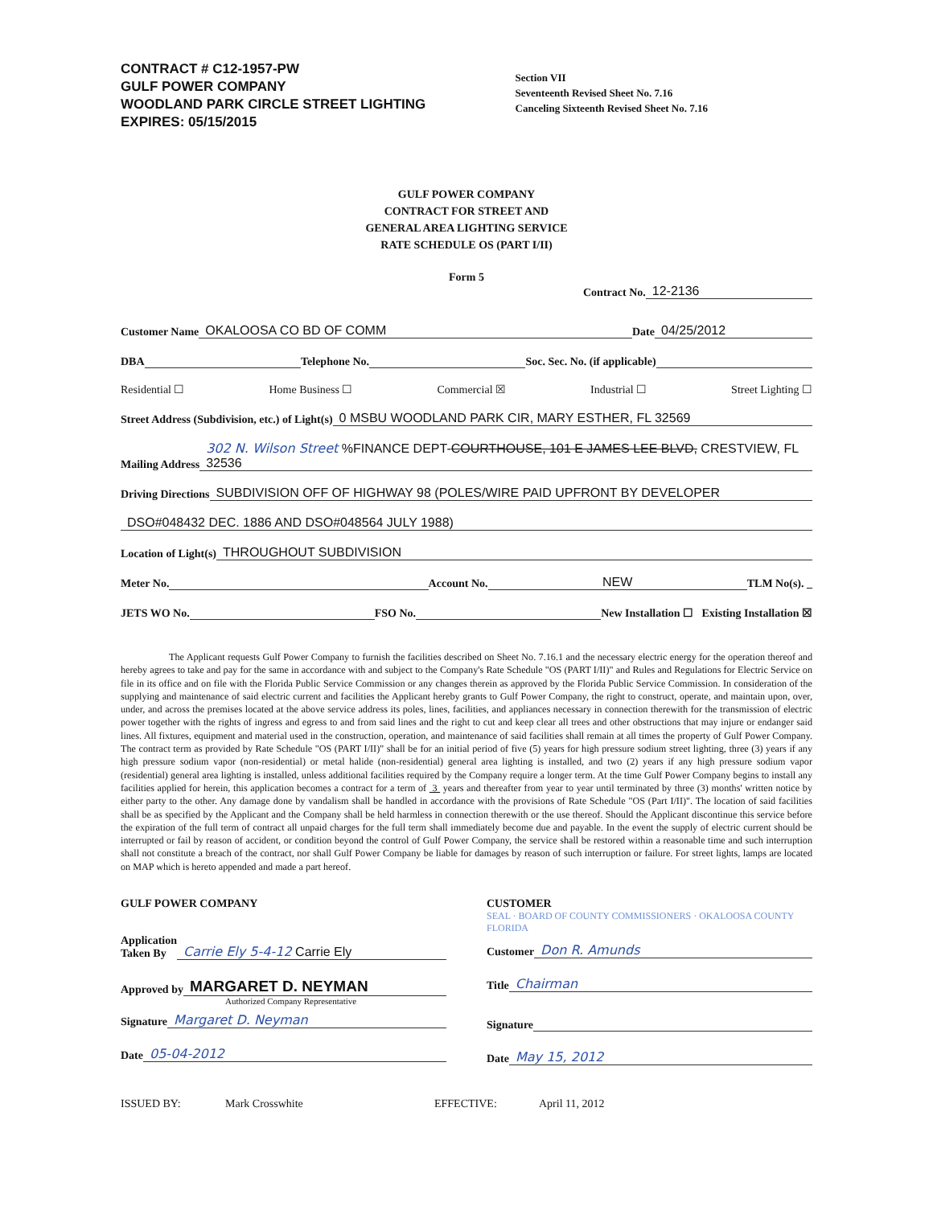CONTRACT # C12-1957-PW
GULF POWER COMPANY
WOODLAND PARK CIRCLE STREET LIGHTING
EXPIRES: 05/15/2015
Section VII
Seventeenth Revised Sheet No. 7.16
Canceling Sixteenth Revised Sheet No. 7.16
GULF POWER COMPANY
CONTRACT FOR STREET AND
GENERAL AREA LIGHTING SERVICE
RATE SCHEDULE OS (PART I/II)
Form 5
Contract No. 12-2136
Customer Name OKALOOSA CO BD OF COMM Date 04/25/2012
DBA Telephone No. Soc. Sec. No. (if applicable)
Residential ☐ Home Business ☐ Commercial ☒ Industrial ☐ Street Lighting ☐
Street Address (Subdivision, etc.) of Light(s) 0 MSBU WOODLAND PARK CIR, MARY ESTHER, FL 32569
Mailing Address 302 N. Wilson Street %FINANCE DEPT-COURTHOUSE, 101 E JAMES LEE BLVD, CRESTVIEW, FL 32536
Driving Directions SUBDIVISION OFF OF HIGHWAY 98 (POLES/WIRE PAID UPFRONT BY DEVELOPER
DSO#048432 DEC. 1886 AND DSO#048564 JULY 1988)
Location of Light(s) THROUGHOUT SUBDIVISION
Meter No. Account No. NEW TLM No(s). _
JETS WO No. FSO No. New Installation ☐ Existing Installation ☒
The Applicant requests Gulf Power Company to furnish the facilities described on Sheet No. 7.16.1 and the necessary electric energy for the operation thereof and hereby agrees to take and pay for the same in accordance with and subject to the Company's Rate Schedule "OS (PART I/II)" and Rules and Regulations for Electric Service on file in its office and on file with the Florida Public Service Commission or any changes therein as approved by the Florida Public Service Commission. In consideration of the supplying and maintenance of said electric current and facilities the Applicant hereby grants to Gulf Power Company, the right to construct, operate, and maintain upon, over, under, and across the premises located at the above service address its poles, lines, facilities, and appliances necessary in connection therewith for the transmission of electric power together with the rights of ingress and egress to and from said lines and the right to cut and keep clear all trees and other obstructions that may injure or endanger said lines. All fixtures, equipment and material used in the construction, operation, and maintenance of said facilities shall remain at all times the property of Gulf Power Company. The contract term as provided by Rate Schedule "OS (PART I/II)" shall be for an initial period of five (5) years for high pressure sodium street lighting, three (3) years if any high pressure sodium vapor (non-residential) or metal halide (non-residential) general area lighting is installed, and two (2) years if any high pressure sodium vapor (residential) general area lighting is installed, unless additional facilities required by the Company require a longer term. At the time Gulf Power Company begins to install any facilities applied for herein, this application becomes a contract for a term of 3 years and thereafter from year to year until terminated by three (3) months' written notice by either party to the other. Any damage done by vandalism shall be handled in accordance with the provisions of Rate Schedule "OS (Part I/II)". The location of said facilities shall be as specified by the Applicant and the Company shall be held harmless in connection therewith or the use thereof. Should the Applicant discontinue this service before the expiration of the full term of contract all unpaid charges for the full term shall immediately become due and payable. In the event the supply of electric current should be interrupted or fail by reason of accident, or condition beyond the control of Gulf Power Company, the service shall be restored within a reasonable time and such interruption shall not constitute a breach of the contract, nor shall Gulf Power Company be liable for damages by reason of such interruption or failure. For street lights, lamps are located on MAP which is hereto appended and made a part hereof.
GULF POWER COMPANY
Application
Taken By Carrie Ely 5-4-12 Carrie Ely
Approved by MARGARET D. NEYMAN
Authorized Company Representative
Signature Margaret D. Neyman
Date 05-04-2012
CUSTOMER SEAL · BOARD OF COUNTY COMMISSIONERS · OKALOOSA COUNTY FLORIDA
Customer Don R. Amunds
Title Chairman
Signature
Date May 15, 2012
ISSUED BY: Mark Crosswhite EFFECTIVE: April 11, 2012